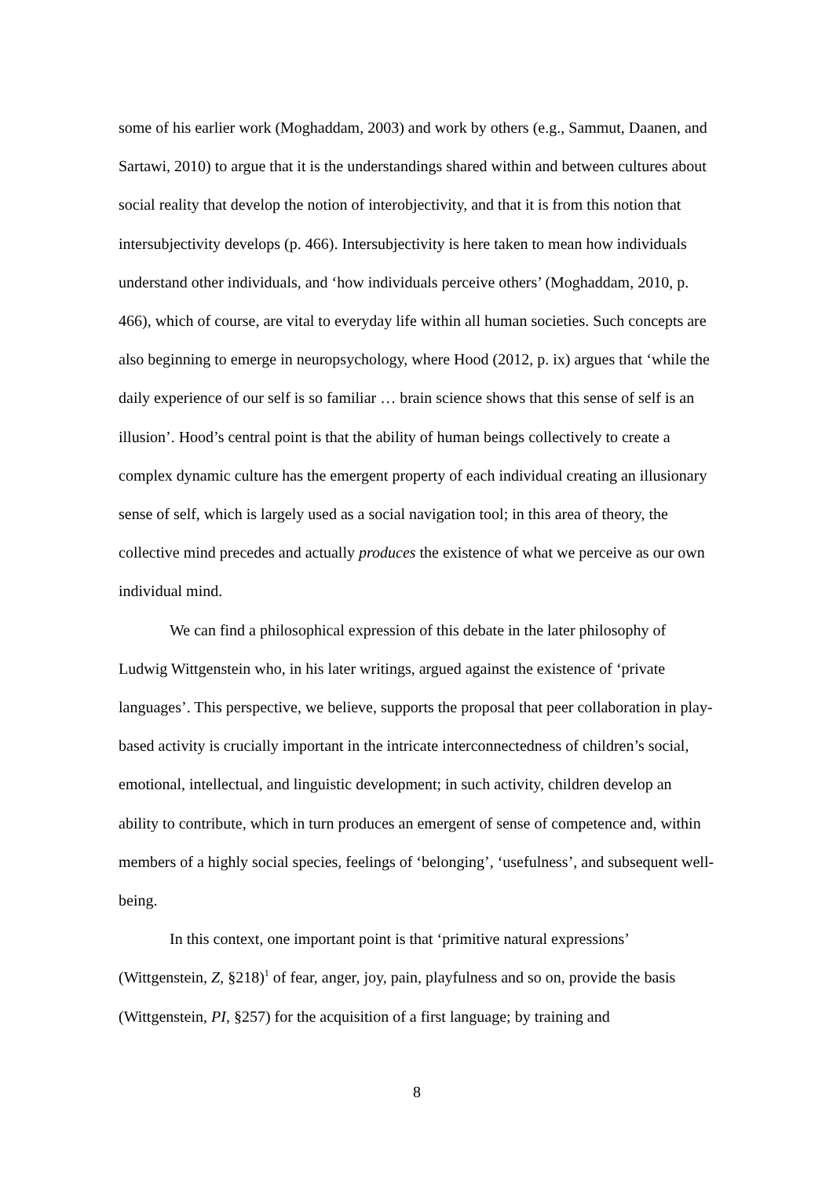some of his earlier work (Moghaddam, 2003) and work by others (e.g., Sammut, Daanen, and Sartawi, 2010) to argue that it is the understandings shared within and between cultures about social reality that develop the notion of interobjectivity, and that it is from this notion that intersubjectivity develops (p. 466). Intersubjectivity is here taken to mean how individuals understand other individuals, and ‘how individuals perceive others’ (Moghaddam, 2010, p. 466), which of course, are vital to everyday life within all human societies. Such concepts are also beginning to emerge in neuropsychology, where Hood (2012, p. ix) argues that ‘while the daily experience of our self is so familiar … brain science shows that this sense of self is an illusion’. Hood’s central point is that the ability of human beings collectively to create a complex dynamic culture has the emergent property of each individual creating an illusionary sense of self, which is largely used as a social navigation tool; in this area of theory, the collective mind precedes and actually produces the existence of what we perceive as our own individual mind.
We can find a philosophical expression of this debate in the later philosophy of Ludwig Wittgenstein who, in his later writings, argued against the existence of ‘private languages’. This perspective, we believe, supports the proposal that peer collaboration in play-based activity is crucially important in the intricate interconnectedness of children’s social, emotional, intellectual, and linguistic development; in such activity, children develop an ability to contribute, which in turn produces an emergent of sense of competence and, within members of a highly social species, feelings of ‘belonging’, ‘usefulness’, and subsequent well-being.
In this context, one important point is that ‘primitive natural expressions’ (Wittgenstein, Z, §218)<sup>1</sup> of fear, anger, joy, pain, playfulness and so on, provide the basis (Wittgenstein, PI, §257) for the acquisition of a first language; by training and
8